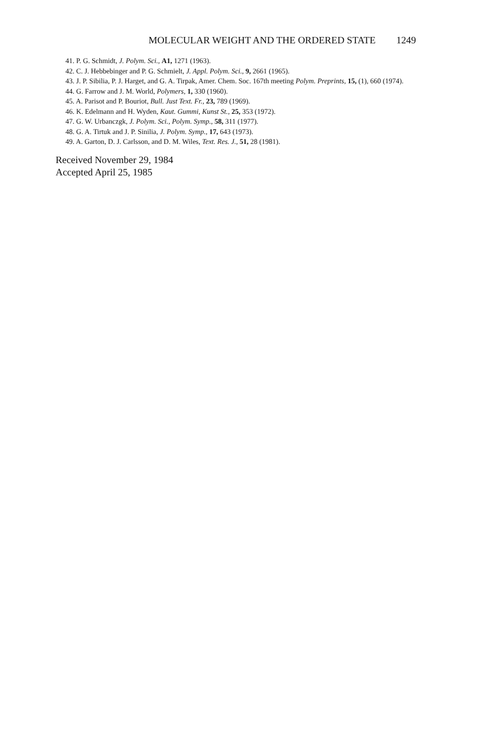MOLECULAR WEIGHT AND THE ORDERED STATE 1249
41. P. G. Schmidt, J. Polym. Sci., A1, 1271 (1963).
42. C. J. Hebbebinger and P. G. Schmielt, J. Appl. Polym. Sci., 9, 2661 (1965).
43. J. P. Sibilia, P. J. Harget, and G. A. Tirpak, Amer. Chem. Soc. 167th meeting Polym. Preprints, 15, (1), 660 (1974).
44. G. Farrow and J. M. World, Polymers, 1, 330 (1960).
45. A. Parisot and P. Bouriot, Bull. Just Text. Fr., 23, 789 (1969).
46. K. Edelmann and H. Wyden, Kaut. Gummi, Kunst St., 25, 353 (1972).
47. G. W. Urbanczgk, J. Polym. Sci., Polym. Symp., 58, 311 (1977).
48. G. A. Tirtuk and J. P. Sinilia, J. Polym. Symp., 17, 643 (1973).
49. A. Garton, D. J. Carlsson, and D. M. Wiles, Text. Res. J., 51, 28 (1981).
Received November 29, 1984
Accepted April 25, 1985